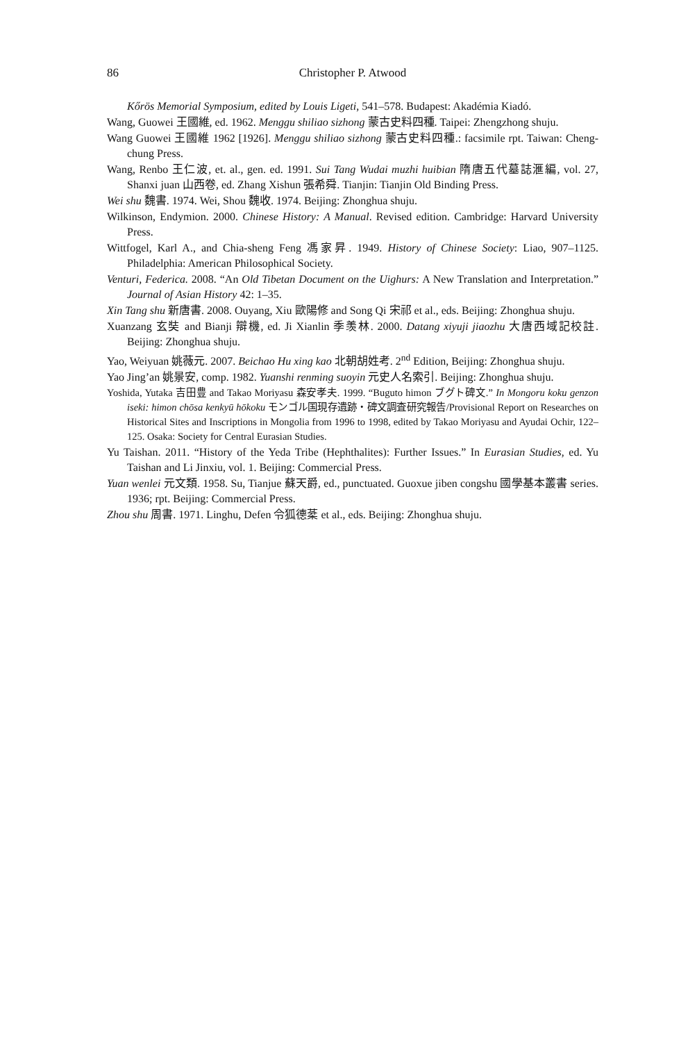86 Christopher P. Atwood
Kőrös Memorial Symposium, edited by Louis Ligeti, 541–578. Budapest: Akadémia Kiadó.
Wang, Guowei 王國維, ed. 1962. Menggu shiliao sizhong 蒙古史料四種. Taipei: Zhengzhong shuju.
Wang Guowei 王國維 1962 [1926]. Menggu shiliao sizhong 蒙古史料四種.: facsimile rpt. Taiwan: Cheng-chung Press.
Wang, Renbo 王仁波, et. al., gen. ed. 1991. Sui Tang Wudai muzhi huibian 隋唐五代墓誌滙編, vol. 27, Shanxi juan 山西卷, ed. Zhang Xishun 張希舜. Tianjin: Tianjin Old Binding Press.
Wei shu 魏書. 1974. Wei, Shou 魏收. 1974. Beijing: Zhonghua shuju.
Wilkinson, Endymion. 2000. Chinese History: A Manual. Revised edition. Cambridge: Harvard University Press.
Wittfogel, Karl A., and Chia-sheng Feng 馮家昇. 1949. History of Chinese Society: Liao, 907–1125. Philadelphia: American Philosophical Society.
Venturi, Federica. 2008. “An Old Tibetan Document on the Uighurs: A New Translation and Interpretation.” Journal of Asian History 42: 1–35.
Xin Tang shu 新唐書. 2008. Ouyang, Xiu 歐陽修 and Song Qi 宋祁 et al., eds. Beijing: Zhonghua shuju.
Xuanzang 玄奘 and Bianji 辯機, ed. Ji Xianlin 季羡林. 2000. Datang xiyuji jiaozhu 大唐西域記校註. Beijing: Zhonghua shuju.
Yao, Weiyuan 姚薇元. 2007. Beichao Hu xing kao 北朝胡姓考. 2<sup>nd</sup> Edition, Beijing: Zhonghua shuju.
Yao Jing’an 姚景安, comp. 1982. Yuanshi renming suoyin 元史人名索引. Beijing: Zhonghua shuju.
Yoshida, Yutaka 吉田豊 and Takao Moriyasu 森安孝夫. 1999. “Buguto himon ブグト碑文.” In Mongoru koku genzon iseki: himon chōsa kenkyū hōkoku モンゴル国現存遺跡・碑文調査研究報告/Provisional Report on Researches on Historical Sites and Inscriptions in Mongolia from 1996 to 1998, edited by Takao Moriyasu and Ayudai Ochir, 122–125. Osaka: Society for Central Eurasian Studies.
Yu Taishan. 2011. “History of the Yeda Tribe (Hephthalites): Further Issues.” In Eurasian Studies, ed. Yu Taishan and Li Jinxiu, vol. 1. Beijing: Commercial Press.
Yuan wenlei 元文類. 1958. Su, Tianjue 蘇天爵, ed., punctuated. Guoxue jiben congshu 國學基本叢書 series. 1936; rpt. Beijing: Commercial Press.
Zhou shu 周書. 1971. Linghu, Defen 令狐德棻 et al., eds. Beijing: Zhonghua shuju.